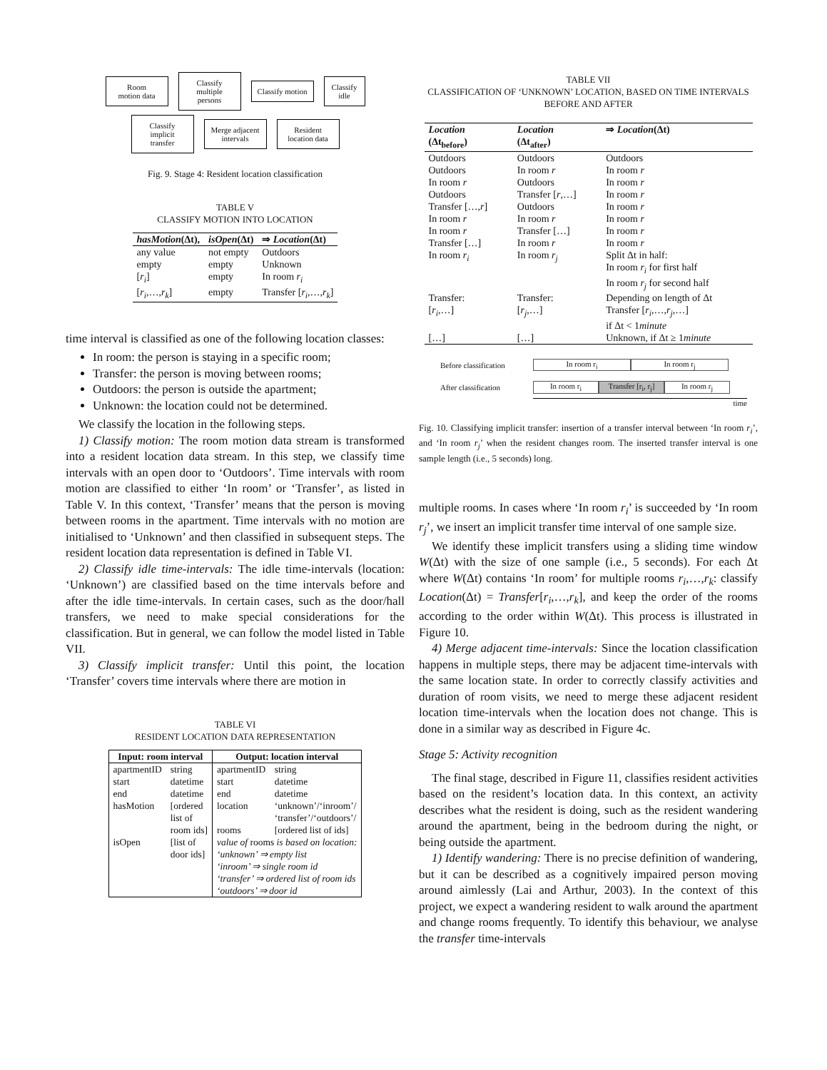Room
motion data
Classify
multiple persons
Classify motion
Classify idle
Classify
implicit transfer
Merge adjacent
intervals
Resident
location data
Fig. 9. Stage 4: Resident location classification
TABLE V
CLASSIFY MOTION INTO LOCATION
| hasMotion (Δt), | isOpen (Δt) | ⇒ Location (Δt) |
| --- | --- | --- |
| any value | not empty | Outdoors |
| empty | empty | Unknown |
| [ r<sub>i</sub> ] | empty | In room r<sub>i</sub> |
| [ r<sub>i</sub> ,…, r<sub>k</sub> ] | empty | Transfer [ r<sub>i</sub> ,…, r<sub>k</sub> ] |
time interval is classified as one of the following location classes:
In room: the person is staying in a specific room;
Transfer: the person is moving between rooms;
Outdoors: the person is outside the apartment;
Unknown: the location could not be determined.
We classify the location in the following steps.
1) Classify motion: The room motion data stream is transformed into a resident location data stream. In this step, we classify time intervals with an open door to ‘Outdoors’. Time intervals with room motion are classified to either ‘In room’ or ‘Transfer’, as listed in Table V. In this context, ‘Transfer’ means that the person is moving between rooms in the apartment. Time intervals with no motion are initialised to ‘Unknown’ and then classified in subsequent steps. The resident location data representation is defined in Table VI.
2) Classify idle time-intervals: The idle time-intervals (location: ‘Unknown’) are classified based on the time intervals before and after the idle time-intervals. In certain cases, such as the door/hall transfers, we need to make special considerations for the classification. But in general, we can follow the model listed in Table VII.
3) Classify implicit transfer: Until this point, the location ‘Transfer’ covers time intervals where there are motion in
TABLE VI
RESIDENT LOCATION DATA REPRESENTATION
| Input: room interval | | Output: location interval | |
| --- | --- | --- | --- |
| apartmentID | string | apartmentID | string |
| start | datetime | start | datetime |
| end | datetime | end | datetime |
| hasMotion | [ordered list of room ids] | location rooms | ‘unknown’/‘inroom’/ ‘transfer’/‘outdoors’/ [ordered list of ids] |
| isOpen | [list of door ids] | value of rooms is based on location: ‘unknown’ ⇒ empty list ‘inroom’ ⇒ single room id ‘transfer’ ⇒ ordered list of room ids ‘outdoors’ ⇒ door id | |
TABLE VII
CLASSIFICATION OF ‘UNKNOWN’ LOCATION, BASED ON TIME INTERVALS BEFORE AND AFTER
| Location (Δt<sub>before</sub>) | Location (Δt<sub>after</sub>) | ⇒ Location (Δt) |
| --- | --- | --- |
| Outdoors | Outdoors | Outdoors |
| Outdoors | In room r | In room r |
| In room r | Outdoors | In room r |
| Outdoors | Transfer [ r ,…] | In room r |
| Transfer […, r ] | Outdoors | In room r |
| In room r | In room r | In room r |
| In room r | Transfer […] | In room r |
| Transfer […] | In room r | In room r |
| In room r<sub>i</sub> | In room r<sub>j</sub> | Split Δt in half: In room r<sub>i</sub> for first half In room r<sub>j</sub> for second half |
| Transfer: [ r<sub>i</sub> ,…] […] | Transfer: [ r<sub>j</sub> ,…] […] | Depending on length of Δt Transfer [ r<sub>i</sub> ,…, r<sub>j</sub> ,…] if Δt < 1 minute Unknown, if Δt ≥ 1 minute |
Before classification In room r<sub>i</sub> In room r<sub>j</sub>
After classification In room r<sub>i</sub> Transfer [r<sub>i</sub>, r<sub>j</sub>] In room r<sub>j</sub>
time
Fig. 10. Classifying implicit transfer: insertion of a transfer interval between ‘In room r<sub>i</sub>’, and ‘In room r<sub>j</sub>’ when the resident changes room. The inserted transfer interval is one sample length (i.e., 5 seconds) long.
multiple rooms. In cases where ‘In room r<sub>i</sub>’ is succeeded by ‘In room r<sub>j</sub>’, we insert an implicit transfer time interval of one sample size.
We identify these implicit transfers using a sliding time window W(Δt) with the size of one sample (i.e., 5 seconds). For each Δt where W(Δt) contains ‘In room’ for multiple rooms r<sub>i</sub>,…,r<sub>k</sub>: classify Location(Δt) = Transfer[r<sub>i</sub>,…,r<sub>k</sub>], and keep the order of the rooms according to the order within W(Δt). This process is illustrated in Figure 10.
4) Merge adjacent time-intervals: Since the location classification happens in multiple steps, there may be adjacent time-intervals with the same location state. In order to correctly classify activities and duration of room visits, we need to merge these adjacent resident location time-intervals when the location does not change. This is done in a similar way as described in Figure 4c.
Stage 5: Activity recognition
The final stage, described in Figure 11, classifies resident activities based on the resident’s location data. In this context, an activity describes what the resident is doing, such as the resident wandering around the apartment, being in the bedroom during the night, or being outside the apartment.
1) Identify wandering: There is no precise definition of wandering, but it can be described as a cognitively impaired person moving around aimlessly (Lai and Arthur, 2003). In the context of this project, we expect a wandering resident to walk around the apartment and change rooms frequently. To identify this behaviour, we analyse the transfer time-intervals